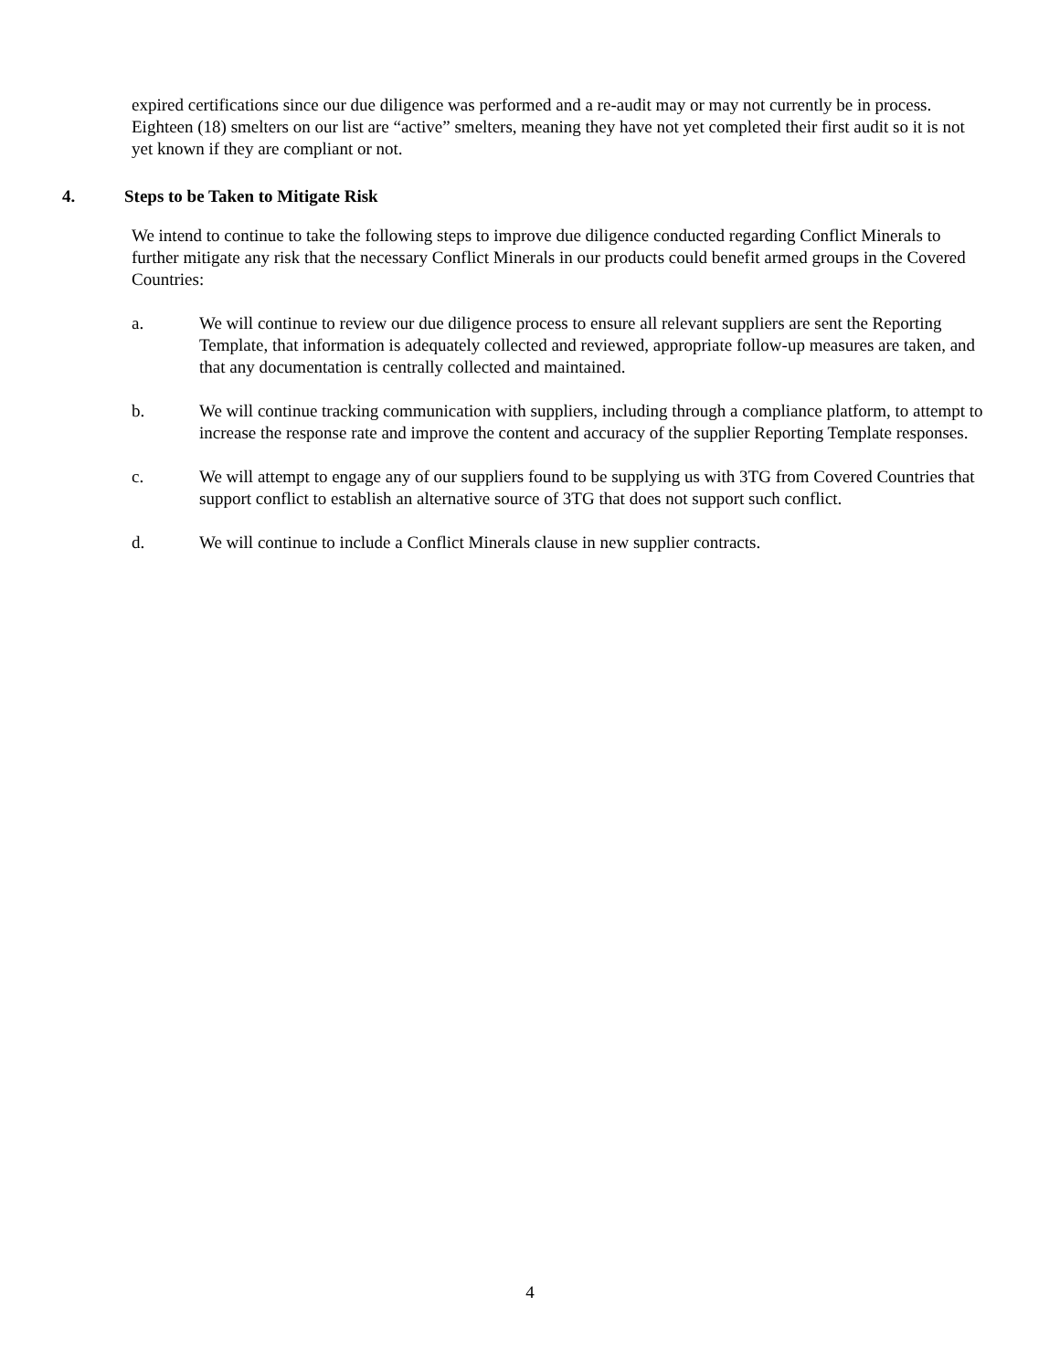expired certifications since our due diligence was performed and a re-audit may or may not currently be in process. Eighteen (18) smelters on our list are “active” smelters, meaning they have not yet completed their first audit so it is not yet known if they are compliant or not.
4. Steps to be Taken to Mitigate Risk
We intend to continue to take the following steps to improve due diligence conducted regarding Conflict Minerals to further mitigate any risk that the necessary Conflict Minerals in our products could benefit armed groups in the Covered Countries:
a. We will continue to review our due diligence process to ensure all relevant suppliers are sent the Reporting Template, that information is adequately collected and reviewed, appropriate follow-up measures are taken, and that any documentation is centrally collected and maintained.
b. We will continue tracking communication with suppliers, including through a compliance platform, to attempt to increase the response rate and improve the content and accuracy of the supplier Reporting Template responses.
c. We will attempt to engage any of our suppliers found to be supplying us with 3TG from Covered Countries that support conflict to establish an alternative source of 3TG that does not support such conflict.
d. We will continue to include a Conflict Minerals clause in new supplier contracts.
4